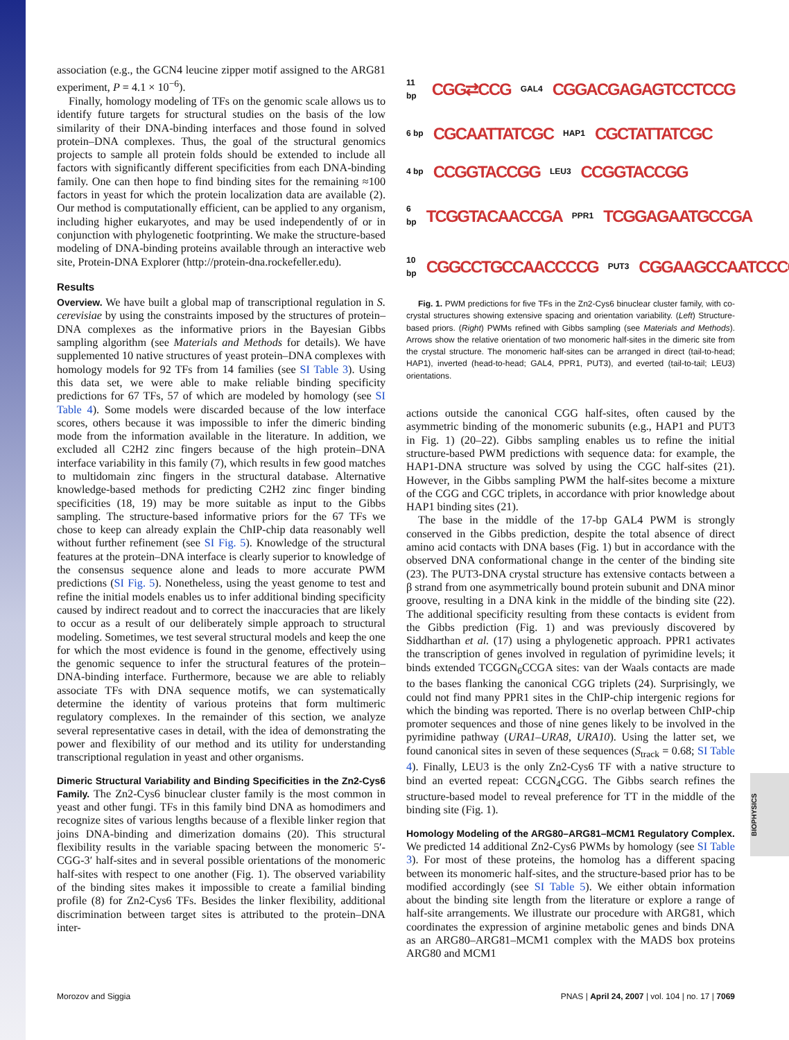association (e.g., the GCN4 leucine zipper motif assigned to the ARG81 experiment, P = 4.1 × 10<sup>−6</sup>).
Finally, homology modeling of TFs on the genomic scale allows us to identify future targets for structural studies on the basis of the low similarity of their DNA-binding interfaces and those found in solved protein–DNA complexes. Thus, the goal of the structural genomics projects to sample all protein folds should be extended to include all factors with significantly different specificities from each DNA-binding family. One can then hope to find binding sites for the remaining ≈100 factors in yeast for which the protein localization data are available (2). Our method is computationally efficient, can be applied to any organism, including higher eukaryotes, and may be used independently of or in conjunction with phylogenetic footprinting. We make the structure-based modeling of DNA-binding proteins available through an interactive web site, Protein-DNA Explorer (http://protein-dna.rockefeller.edu).
Results
Overview. We have built a global map of transcriptional regulation in S. cerevisiae by using the constraints imposed by the structures of protein–DNA complexes as the informative priors in the Bayesian Gibbs sampling algorithm (see Materials and Methods for details). We have supplemented 10 native structures of yeast protein–DNA complexes with homology models for 92 TFs from 14 families (see SI Table 3). Using this data set, we were able to make reliable binding specificity predictions for 67 TFs, 57 of which are modeled by homology (see SI Table 4). Some models were discarded because of the low interface scores, others because it was impossible to infer the dimeric binding mode from the information available in the literature. In addition, we excluded all C2H2 zinc fingers because of the high protein–DNA interface variability in this family (7), which results in few good matches to multidomain zinc fingers in the structural database. Alternative knowledge-based methods for predicting C2H2 zinc finger binding specificities (18, 19) may be more suitable as input to the Gibbs sampling. The structure-based informative priors for the 67 TFs we chose to keep can already explain the ChIP-chip data reasonably well without further refinement (see SI Fig. 5). Knowledge of the structural features at the protein–DNA interface is clearly superior to knowledge of the consensus sequence alone and leads to more accurate PWM predictions (SI Fig. 5). Nonetheless, using the yeast genome to test and refine the initial models enables us to infer additional binding specificity caused by indirect readout and to correct the inaccuracies that are likely to occur as a result of our deliberately simple approach to structural modeling. Sometimes, we test several structural models and keep the one for which the most evidence is found in the genome, effectively using the genomic sequence to infer the structural features of the protein–DNA-binding interface. Furthermore, because we are able to reliably associate TFs with DNA sequence motifs, we can systematically determine the identity of various proteins that form multimeric regulatory complexes. In the remainder of this section, we analyze several representative cases in detail, with the idea of demonstrating the power and flexibility of our method and its utility for understanding transcriptional regulation in yeast and other organisms.
Dimeric Structural Variability and Binding Specificities in the Zn2-Cys6 Family. The Zn2-Cys6 binuclear cluster family is the most common in yeast and other fungi. TFs in this family bind DNA as homodimers and recognize sites of various lengths because of a flexible linker region that joins DNA-binding and dimerization domains (20). This structural flexibility results in the variable spacing between the monomeric 5′-CGG-3′ half-sites and in several possible orientations of the monomeric half-sites with respect to one another (Fig. 1). The observed variability of the binding sites makes it impossible to create a familial binding profile (8) for Zn2-Cys6 TFs. Besides the linker flexibility, additional discrimination between target sites is attributed to the protein–DNA inter-
11 bp CGG⇄CCG GAL4 CGGACGAGAGTCCTCCG
6 bp CGCAATTATCGC HAP1 CGCTATTATCGC
4 bp CCGGTACCGG LEU3 CCGGTACCGG
6 bp TCGGTACAACCGA PPR1 TCGGAGAATGCCGA
10 bp CGGCCTGCCAACCCCG PUT3 CGGAAGCCAATCCCG
Fig. 1. PWM predictions for five TFs in the Zn2-Cys6 binuclear cluster family, with co-crystal structures showing extensive spacing and orientation variability. (Left) Structure-based priors. (Right) PWMs refined with Gibbs sampling (see Materials and Methods). Arrows show the relative orientation of two monomeric half-sites in the dimeric site from the crystal structure. The monomeric half-sites can be arranged in direct (tail-to-head; HAP1), inverted (head-to-head; GAL4, PPR1, PUT3), and everted (tail-to-tail; LEU3) orientations.
actions outside the canonical CGG half-sites, often caused by the asymmetric binding of the monomeric subunits (e.g., HAP1 and PUT3 in Fig. 1) (20–22). Gibbs sampling enables us to refine the initial structure-based PWM predictions with sequence data: for example, the HAP1-DNA structure was solved by using the CGC half-sites (21). However, in the Gibbs sampling PWM the half-sites become a mixture of the CGG and CGC triplets, in accordance with prior knowledge about HAP1 binding sites (21).
The base in the middle of the 17-bp GAL4 PWM is strongly conserved in the Gibbs prediction, despite the total absence of direct amino acid contacts with DNA bases (Fig. 1) but in accordance with the observed DNA conformational change in the center of the binding site (23). The PUT3-DNA crystal structure has extensive contacts between a β strand from one asymmetrically bound protein subunit and DNA minor groove, resulting in a DNA kink in the middle of the binding site (22). The additional specificity resulting from these contacts is evident from the Gibbs prediction (Fig. 1) and was previously discovered by Siddharthan et al. (17) using a phylogenetic approach. PPR1 activates the transcription of genes involved in regulation of pyrimidine levels; it binds extended TCGGN<sub>6</sub>CCGA sites: van der Waals contacts are made to the bases flanking the canonical CGG triplets (24). Surprisingly, we could not find many PPR1 sites in the ChIP-chip intergenic regions for which the binding was reported. There is no overlap between ChIP-chip promoter sequences and those of nine genes likely to be involved in the pyrimidine pathway (URA1–URA8, URA10). Using the latter set, we found canonical sites in seven of these sequences (S<sub>track</sub> = 0.68; SI Table 4). Finally, LEU3 is the only Zn2-Cys6 TF with a native structure to bind an everted repeat: CCGN<sub>4</sub>CGG. The Gibbs search refines the structure-based model to reveal preference for TT in the middle of the binding site (Fig. 1).
Homology Modeling of the ARG80–ARG81–MCM1 Regulatory Complex. We predicted 14 additional Zn2-Cys6 PWMs by homology (see SI Table 3). For most of these proteins, the homolog has a different spacing between its monomeric half-sites, and the structure-based prior has to be modified accordingly (see SI Table 5). We either obtain information about the binding site length from the literature or explore a range of half-site arrangements. We illustrate our procedure with ARG81, which coordinates the expression of arginine metabolic genes and binds DNA as an ARG80–ARG81–MCM1 complex with the MADS box proteins ARG80 and MCM1
BIOPHYSICS
Morozov and Siggia PNAS | April 24, 2007 | vol. 104 | no. 17 | 7069